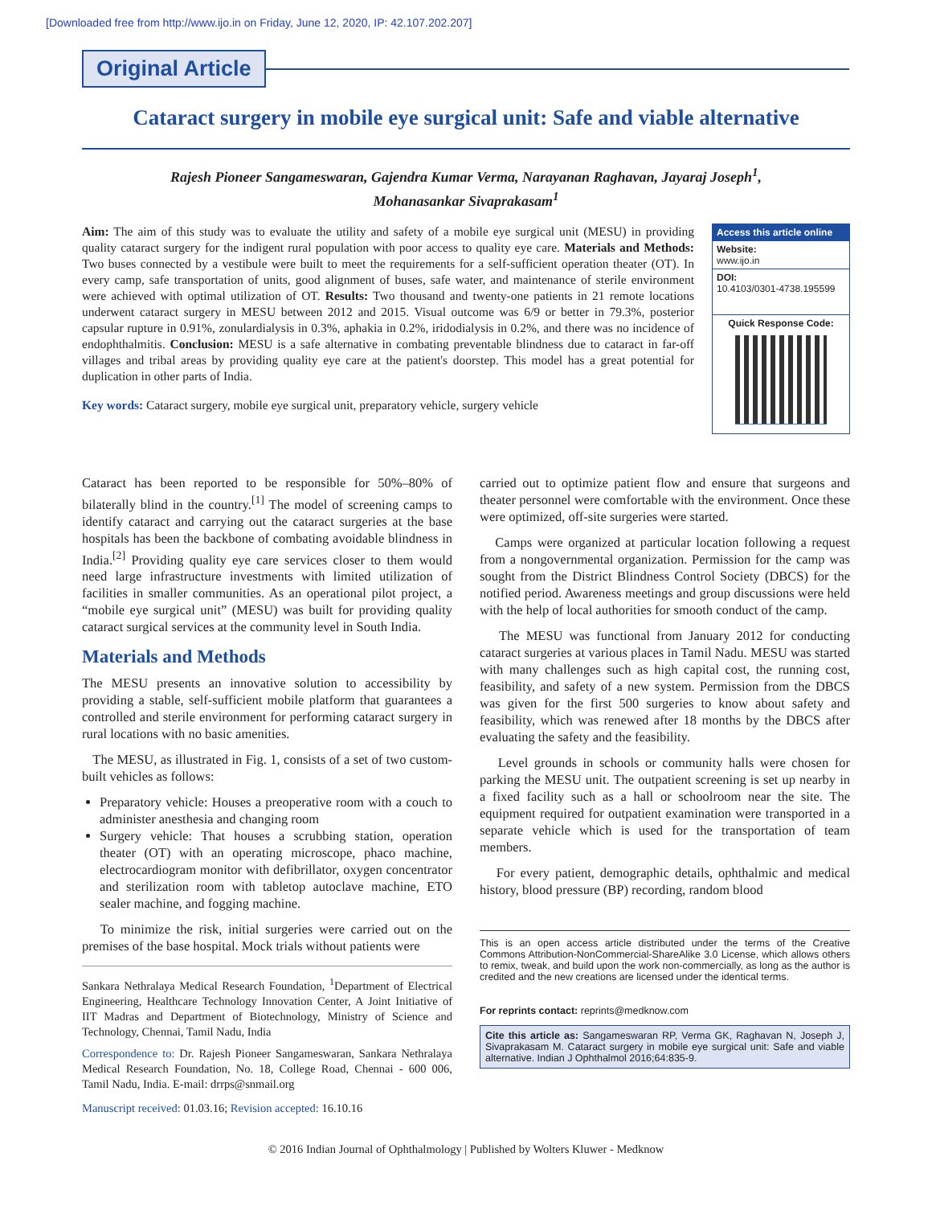[Downloaded free from http://www.ijo.in on Friday, June 12, 2020, IP: 42.107.202.207]
Original Article
Cataract surgery in mobile eye surgical unit: Safe and viable alternative
Rajesh Pioneer Sangameswaran, Gajendra Kumar Verma, Narayanan Raghavan, Jayaraj Joseph<sup>1</sup>,
Mohanasankar Sivaprakasam<sup>1</sup>
Aim: The aim of this study was to evaluate the utility and safety of a mobile eye surgical unit (MESU) in providing quality cataract surgery for the indigent rural population with poor access to quality eye care. Materials and Methods: Two buses connected by a vestibule were built to meet the requirements for a self-sufficient operation theater (OT). In every camp, safe transportation of units, good alignment of buses, safe water, and maintenance of sterile environment were achieved with optimal utilization of OT. Results: Two thousand and twenty-one patients in 21 remote locations underwent cataract surgery in MESU between 2012 and 2015. Visual outcome was 6/9 or better in 79.3%, posterior capsular rupture in 0.91%, zonulardialysis in 0.3%, aphakia in 0.2%, iridodialysis in 0.2%, and there was no incidence of endophthalmitis. Conclusion: MESU is a safe alternative in combating preventable blindness due to cataract in far-off villages and tribal areas by providing quality eye care at the patient's doorstep. This model has a great potential for duplication in other parts of India.
Key words: Cataract surgery, mobile eye surgical unit, preparatory vehicle, surgery vehicle
Access this article online
Website:
www.ijo.in
DOI:
10.4103/0301-4738.195599
Quick Response Code:
Cataract has been reported to be responsible for 50%–80% of bilaterally blind in the country.<sup>[1]</sup> The model of screening camps to identify cataract and carrying out the cataract surgeries at the base hospitals has been the backbone of combating avoidable blindness in India.<sup>[2]</sup> Providing quality eye care services closer to them would need large infrastructure investments with limited utilization of facilities in smaller communities. As an operational pilot project, a “mobile eye surgical unit” (MESU) was built for providing quality cataract surgical services at the community level in South India.
Materials and Methods
The MESU presents an innovative solution to accessibility by providing a stable, self-sufficient mobile platform that guarantees a controlled and sterile environment for performing cataract surgery in rural locations with no basic amenities.
The MESU, as illustrated in Fig. 1, consists of a set of two custom-built vehicles as follows:
Preparatory vehicle: Houses a preoperative room with a couch to administer anesthesia and changing room
Surgery vehicle: That houses a scrubbing station, operation theater (OT) with an operating microscope, phaco machine, electrocardiogram monitor with defibrillator, oxygen concentrator and sterilization room with tabletop autoclave machine, ETO sealer machine, and fogging machine.
To minimize the risk, initial surgeries were carried out on the premises of the base hospital. Mock trials without patients were
Sankara Nethralaya Medical Research Foundation, <sup>1</sup>Department of Electrical Engineering, Healthcare Technology Innovation Center, A Joint Initiative of IIT Madras and Department of Biotechnology, Ministry of Science and Technology, Chennai, Tamil Nadu, India
Correspondence to: Dr. Rajesh Pioneer Sangameswaran, Sankara Nethralaya Medical Research Foundation, No. 18, College Road, Chennai - 600 006, Tamil Nadu, India. E-mail: drrps@snmail.org
Manuscript received: 01.03.16; Revision accepted: 16.10.16
carried out to optimize patient flow and ensure that surgeons and theater personnel were comfortable with the environment. Once these were optimized, off-site surgeries were started.
Camps were organized at particular location following a request from a nongovernmental organization. Permission for the camp was sought from the District Blindness Control Society (DBCS) for the notified period. Awareness meetings and group discussions were held with the help of local authorities for smooth conduct of the camp.
The MESU was functional from January 2012 for conducting cataract surgeries at various places in Tamil Nadu. MESU was started with many challenges such as high capital cost, the running cost, feasibility, and safety of a new system. Permission from the DBCS was given for the first 500 surgeries to know about safety and feasibility, which was renewed after 18 months by the DBCS after evaluating the safety and the feasibility.
Level grounds in schools or community halls were chosen for parking the MESU unit. The outpatient screening is set up nearby in a fixed facility such as a hall or schoolroom near the site. The equipment required for outpatient examination were transported in a separate vehicle which is used for the transportation of team members.
For every patient, demographic details, ophthalmic and medical history, blood pressure (BP) recording, random blood
This is an open access article distributed under the terms of the Creative Commons Attribution-NonCommercial-ShareAlike 3.0 License, which allows others to remix, tweak, and build upon the work non-commercially, as long as the author is credited and the new creations are licensed under the identical terms.
For reprints contact: reprints@medknow.com
Cite this article as: Sangameswaran RP, Verma GK, Raghavan N, Joseph J, Sivaprakasam M. Cataract surgery in mobile eye surgical unit: Safe and viable alternative. Indian J Ophthalmol 2016;64:835-9.
© 2016 Indian Journal of Ophthalmology | Published by Wolters Kluwer - Medknow